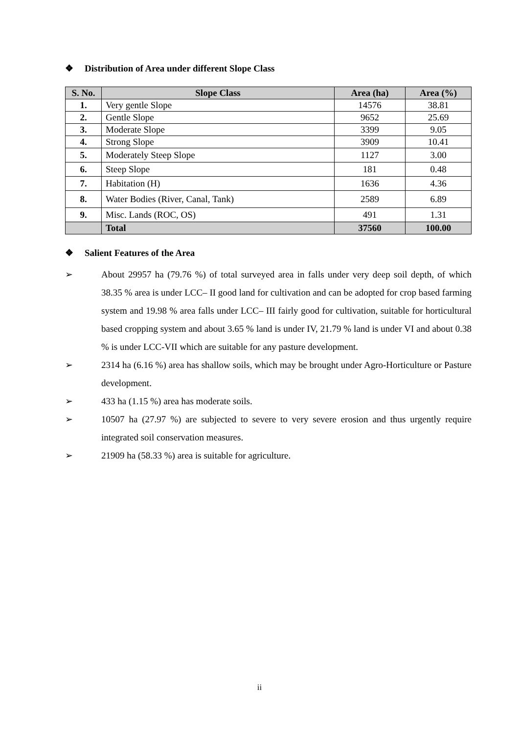❖ Distribution of Area under different Slope Class
| S. No. | Slope Class | Area (ha) | Area (%) |
| --- | --- | --- | --- |
| 1. | Very gentle Slope | 14576 | 38.81 |
| 2. | Gentle Slope | 9652 | 25.69 |
| 3. | Moderate Slope | 3399 | 9.05 |
| 4. | Strong Slope | 3909 | 10.41 |
| 5. | Moderately Steep Slope | 1127 | 3.00 |
| 6. | Steep Slope | 181 | 0.48 |
| 7. | Habitation (H) | 1636 | 4.36 |
| 8. | Water Bodies (River, Canal, Tank) | 2589 | 6.89 |
| 9. | Misc. Lands (ROC, OS) | 491 | 1.31 |
| | Total | 37560 | 100.00 |
❖ Salient Features of the Area
➢ About 29957 ha (79.76 %) of total surveyed area in falls under very deep soil depth, of which 38.35 % area is under LCC– II good land for cultivation and can be adopted for crop based farming system and 19.98 % area falls under LCC– III fairly good for cultivation, suitable for horticultural based cropping system and about 3.65 % land is under IV, 21.79 % land is under VI and about 0.38 % is under LCC-VII which are suitable for any pasture development.
➢ 2314 ha (6.16 %) area has shallow soils, which may be brought under Agro-Horticulture or Pasture development.
➢ 433 ha (1.15 %) area has moderate soils.
➢ 10507 ha (27.97 %) are subjected to severe to very severe erosion and thus urgently require integrated soil conservation measures.
➢ 21909 ha (58.33 %) area is suitable for agriculture.
ii